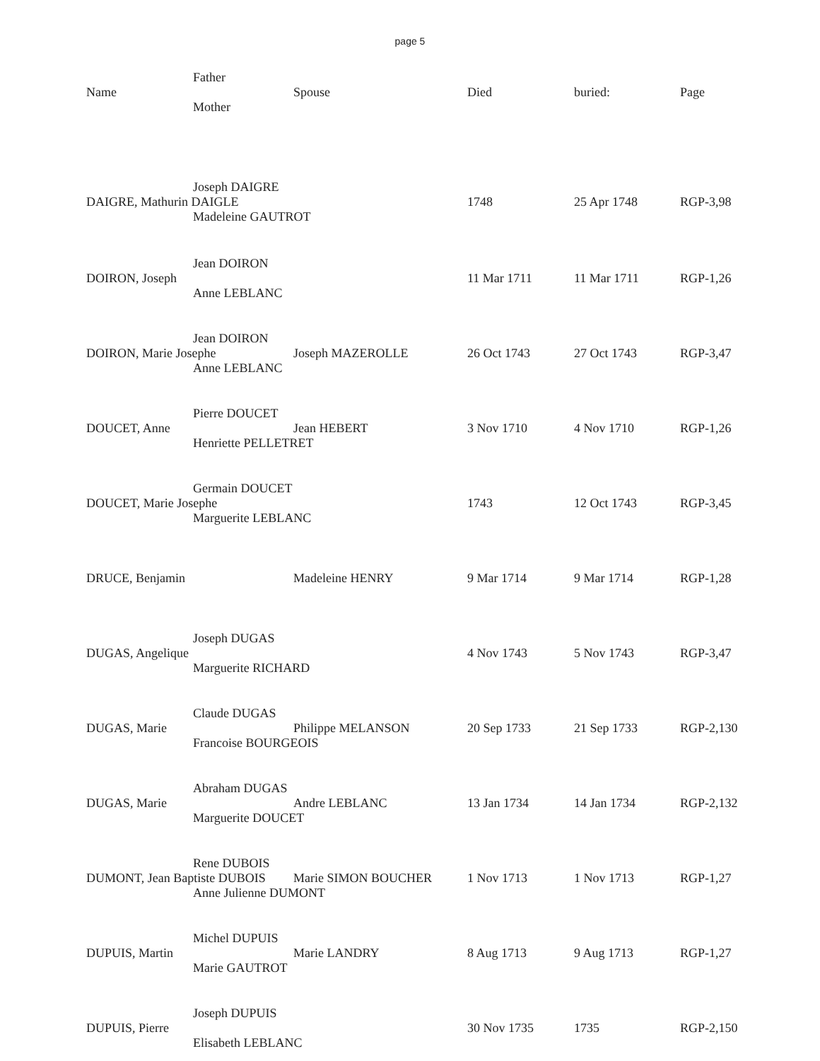page 5
| Name | Father Mother | Spouse | Died | buried: | Page |
| --- | --- | --- | --- | --- | --- |
| DAIGRE, Mathurin DAIGLE | Joseph DAIGRE Madeleine GAUTROT | | 1748 | 25 Apr 1748 | RGP-3,98 |
| DOIRON, Joseph | Jean DOIRON Anne LEBLANC | | 11 Mar 1711 | 11 Mar 1711 | RGP-1,26 |
| DOIRON, Marie Josephe | Jean DOIRON Anne LEBLANC | Joseph MAZEROLLE | 26 Oct 1743 | 27 Oct 1743 | RGP-3,47 |
| DOUCET, Anne | Pierre DOUCET Henriette PELLETRET | Jean HEBERT | 3 Nov 1710 | 4 Nov 1710 | RGP-1,26 |
| DOUCET, Marie Josephe | Germain DOUCET Marguerite LEBLANC | | 1743 | 12 Oct 1743 | RGP-3,45 |
| DRUCE, Benjamin | | Madeleine HENRY | 9 Mar 1714 | 9 Mar 1714 | RGP-1,28 |
| DUGAS, Angelique | Joseph DUGAS Marguerite RICHARD | | 4 Nov 1743 | 5 Nov 1743 | RGP-3,47 |
| DUGAS, Marie | Claude DUGAS Francoise BOURGEOIS | Philippe MELANSON | 20 Sep 1733 | 21 Sep 1733 | RGP-2,130 |
| DUGAS, Marie | Abraham DUGAS Marguerite DOUCET | Andre LEBLANC | 13 Jan 1734 | 14 Jan 1734 | RGP-2,132 |
| DUMONT, Jean Baptiste DUBOIS | Rene DUBOIS Anne Julienne DUMONT | Marie SIMON BOUCHER | 1 Nov 1713 | 1 Nov 1713 | RGP-1,27 |
| DUPUIS, Martin | Michel DUPUIS Marie GAUTROT | Marie LANDRY | 8 Aug 1713 | 9 Aug 1713 | RGP-1,27 |
| DUPUIS, Pierre | Joseph DUPUIS Elisabeth LEBLANC | | 30 Nov 1735 | 1735 | RGP-2,150 |